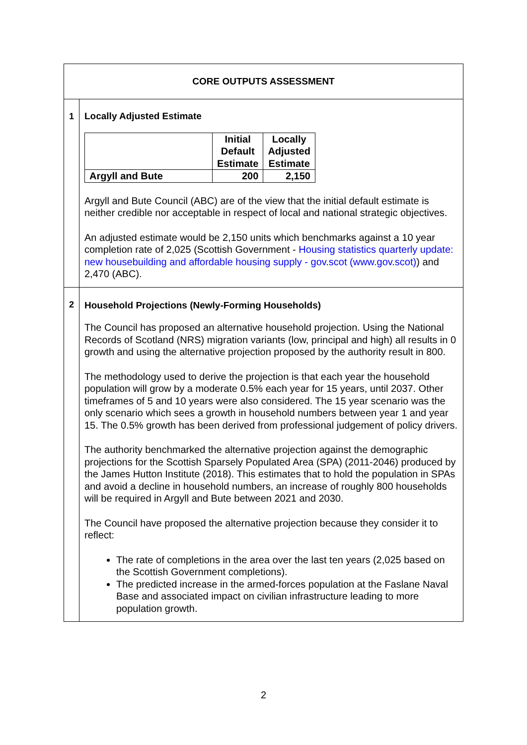| CORE OUTPUTS ASSESSMENT | |
| 1 | Locally Adjusted Estimate / / Initial Default Estimate / Locally Adjusted Estimate / / --- / --- / --- / / Argyll and Bute / 200 / 2,150 / Argyll and Bute Council (ABC) are of the view that the initial default estimate is neither credible nor acceptable in respect of local and national strategic objectives. An adjusted estimate would be 2,150 units which benchmarks against a 10 year completion rate of 2,025 (Scottish Government - Housing statistics quarterly update: new housebuilding and affordable housing supply - gov.scot (www.gov.scot) ) and 2,470 (ABC). |
| 2 | Household Projections (Newly-Forming Households) The Council has proposed an alternative household projection. Using the National Records of Scotland (NRS) migration variants (low, principal and high) all results in 0 growth and using the alternative projection proposed by the authority result in 800. The methodology used to derive the projection is that each year the household population will grow by a moderate 0.5% each year for 15 years, until 2037. Other timeframes of 5 and 10 years were also considered. The 15 year scenario was the only scenario which sees a growth in household numbers between year 1 and year 15. The 0.5% growth has been derived from professional judgement of policy drivers. The authority benchmarked the alternative projection against the demographic projections for the Scottish Sparsely Populated Area (SPA) (2011-2046) produced by the James Hutton Institute (2018). This estimates that to hold the population in SPAs and avoid a decline in household numbers, an increase of roughly 800 households will be required in Argyll and Bute between 2021 and 2030. The Council have proposed the alternative projection because they consider it to reflect: The rate of completions in the area over the last ten years (2,025 based on the Scottish Government completions). The predicted increase in the armed-forces population at the Faslane Naval Base and associated impact on civilian infrastructure leading to more population growth. |
2